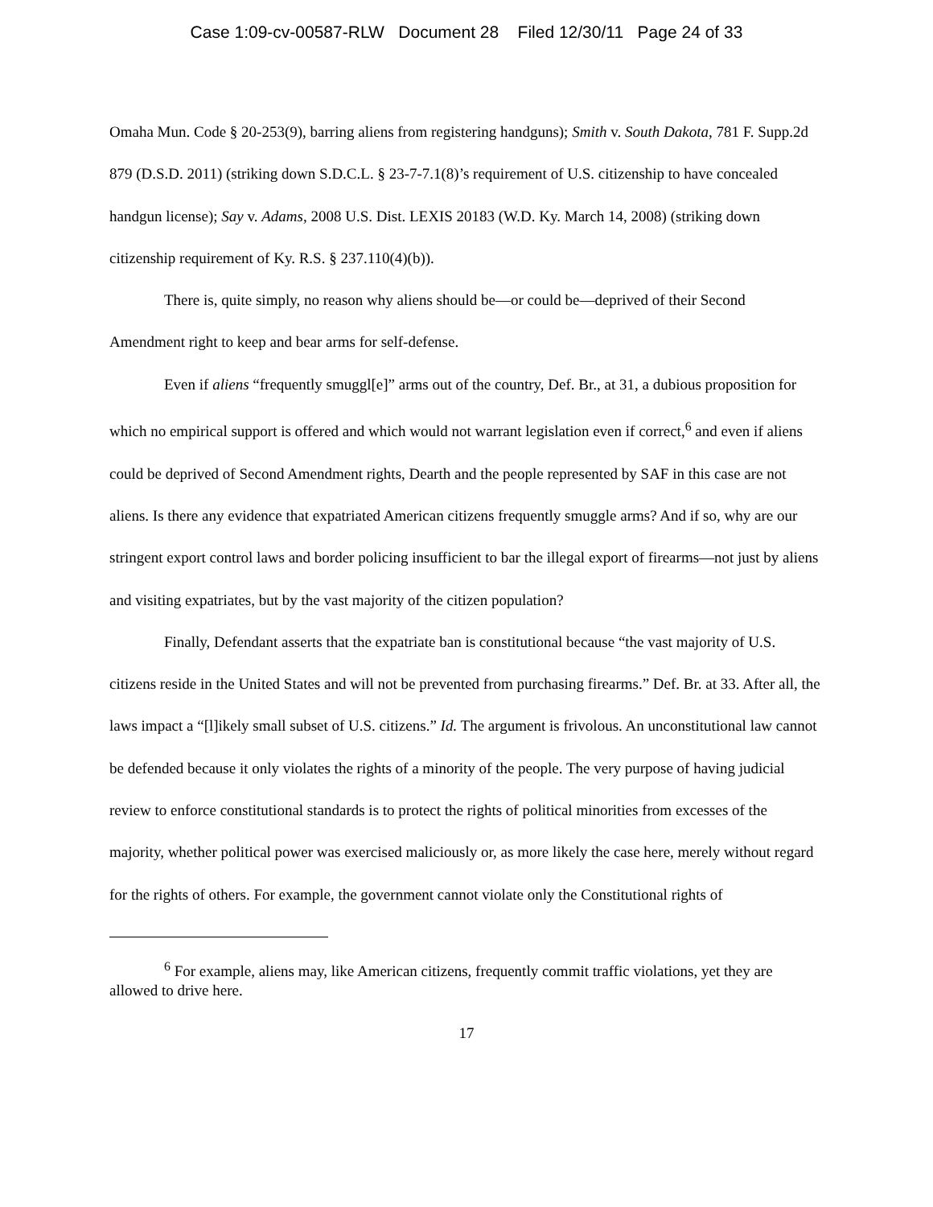Case 1:09-cv-00587-RLW Document 28 Filed 12/30/11 Page 24 of 33
Omaha Mun. Code § 20-253(9), barring aliens from registering handguns); Smith v. South Dakota, 781 F. Supp.2d 879 (D.S.D. 2011) (striking down S.D.C.L. § 23-7-7.1(8)’s requirement of U.S. citizenship to have concealed handgun license); Say v. Adams, 2008 U.S. Dist. LEXIS 20183 (W.D. Ky. March 14, 2008) (striking down citizenship requirement of Ky. R.S. § 237.110(4)(b)).
There is, quite simply, no reason why aliens should be—or could be—deprived of their Second Amendment right to keep and bear arms for self-defense.
Even if aliens “frequently smuggl[e]” arms out of the country, Def. Br., at 31, a dubious proposition for which no empirical support is offered and which would not warrant legislation even if correct,<sup>6</sup> and even if aliens could be deprived of Second Amendment rights, Dearth and the people represented by SAF in this case are not aliens. Is there any evidence that expatriated American citizens frequently smuggle arms? And if so, why are our stringent export control laws and border policing insufficient to bar the illegal export of firearms—not just by aliens and visiting expatriates, but by the vast majority of the citizen population?
Finally, Defendant asserts that the expatriate ban is constitutional because “the vast majority of U.S. citizens reside in the United States and will not be prevented from purchasing firearms.” Def. Br. at 33. After all, the laws impact a “[l]ikely small subset of U.S. citizens.” Id. The argument is frivolous. An unconstitutional law cannot be defended because it only violates the rights of a minority of the people. The very purpose of having judicial review to enforce constitutional standards is to protect the rights of political minorities from excesses of the majority, whether political power was exercised maliciously or, as more likely the case here, merely without regard for the rights of others. For example, the government cannot violate only the Constitutional rights of
<sup>6</sup> For example, aliens may, like American citizens, frequently commit traffic violations, yet they are allowed to drive here.
17